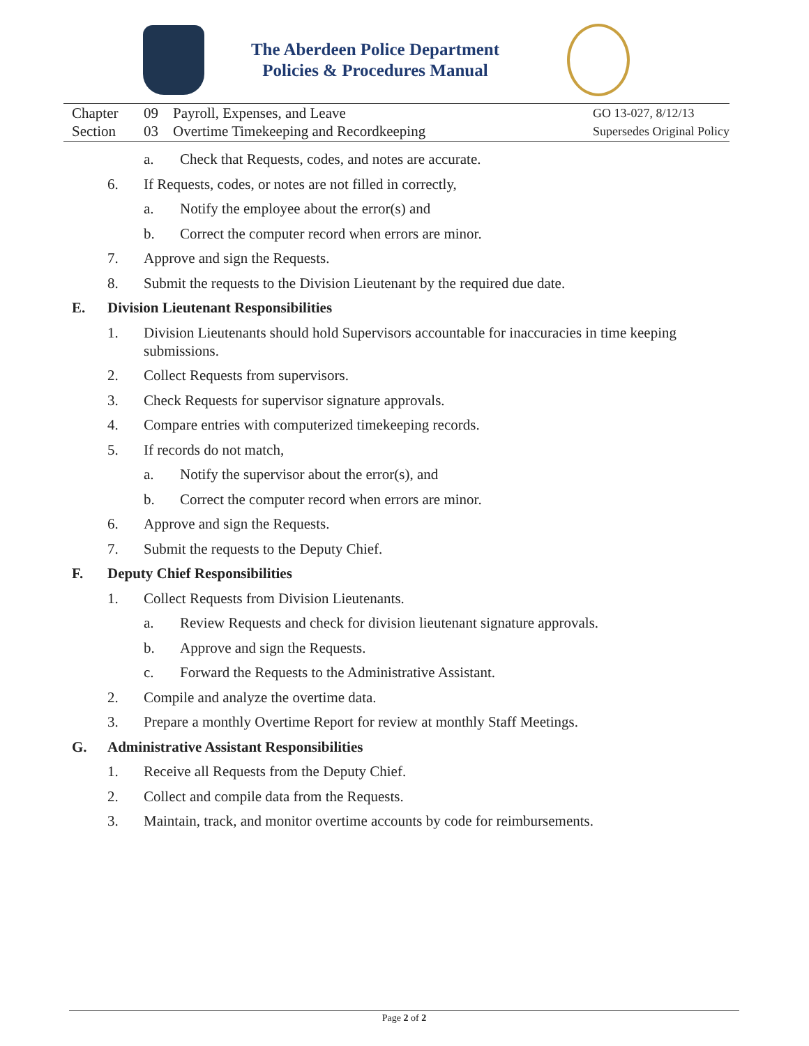The Aberdeen Police Department
Policies & Procedures Manual
Chapter
Section
09
03
Payroll, Expenses, and Leave
Overtime Timekeeping and Recordkeeping
GO 13-027, 8/12/13
Supersedes Original Policy
a. Check that Requests, codes, and notes are accurate.
6. If Requests, codes, or notes are not filled in correctly,
a. Notify the employee about the error(s) and
b. Correct the computer record when errors are minor.
7. Approve and sign the Requests.
8. Submit the requests to the Division Lieutenant by the required due date.
E. Division Lieutenant Responsibilities
1. Division Lieutenants should hold Supervisors accountable for inaccuracies in time keeping submissions.
2. Collect Requests from supervisors.
3. Check Requests for supervisor signature approvals.
4. Compare entries with computerized timekeeping records.
5. If records do not match,
a. Notify the supervisor about the error(s), and
b. Correct the computer record when errors are minor.
6. Approve and sign the Requests.
7. Submit the requests to the Deputy Chief.
F. Deputy Chief Responsibilities
1. Collect Requests from Division Lieutenants.
a. Review Requests and check for division lieutenant signature approvals.
b. Approve and sign the Requests.
c. Forward the Requests to the Administrative Assistant.
2. Compile and analyze the overtime data.
3. Prepare a monthly Overtime Report for review at monthly Staff Meetings.
G. Administrative Assistant Responsibilities
1. Receive all Requests from the Deputy Chief.
2. Collect and compile data from the Requests.
3. Maintain, track, and monitor overtime accounts by code for reimbursements.
Page 2 of 2